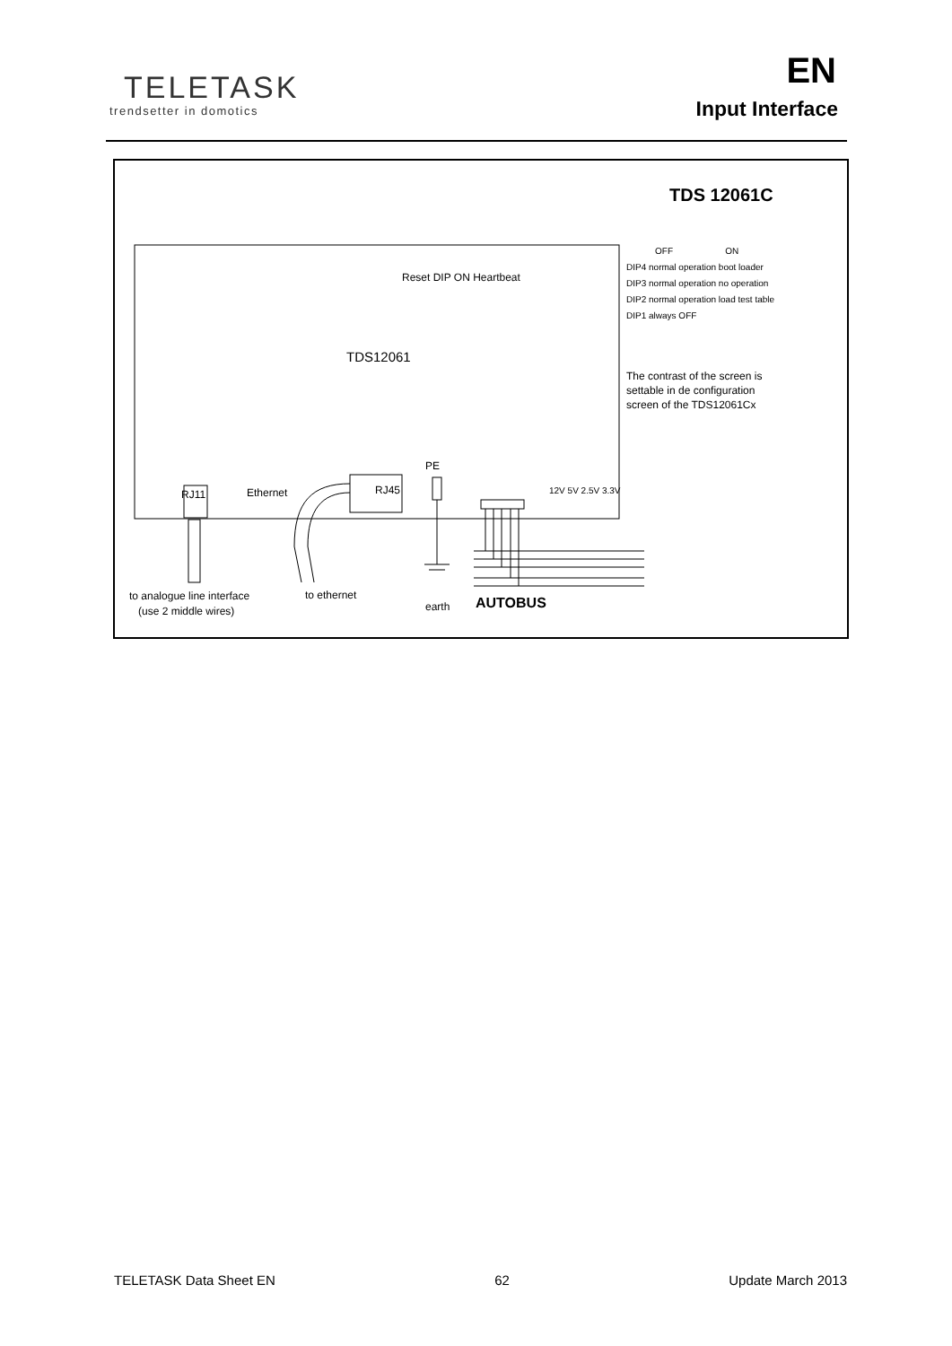TELETASK
trendsetter in domotics
EN
Input Interface
TDS 12061C
OFF ON
DIP4 normal operation boot loader
DIP3 normal operation no operation
DIP2 normal operation load test table
DIP1 always OFF
The contrast of the screen is
settable in de configuration
screen of the TDS12061Cx
Reset DIP ON Heartbeat
TDS12061
PE
12V 5V 2.5V 3.3V
RJ11 Ethernet RJ45
to analogue line interface
(use 2 middle wires)
to ethernet
earth AUTOBUS
TELETASK Data Sheet EN 62 Update March 2013